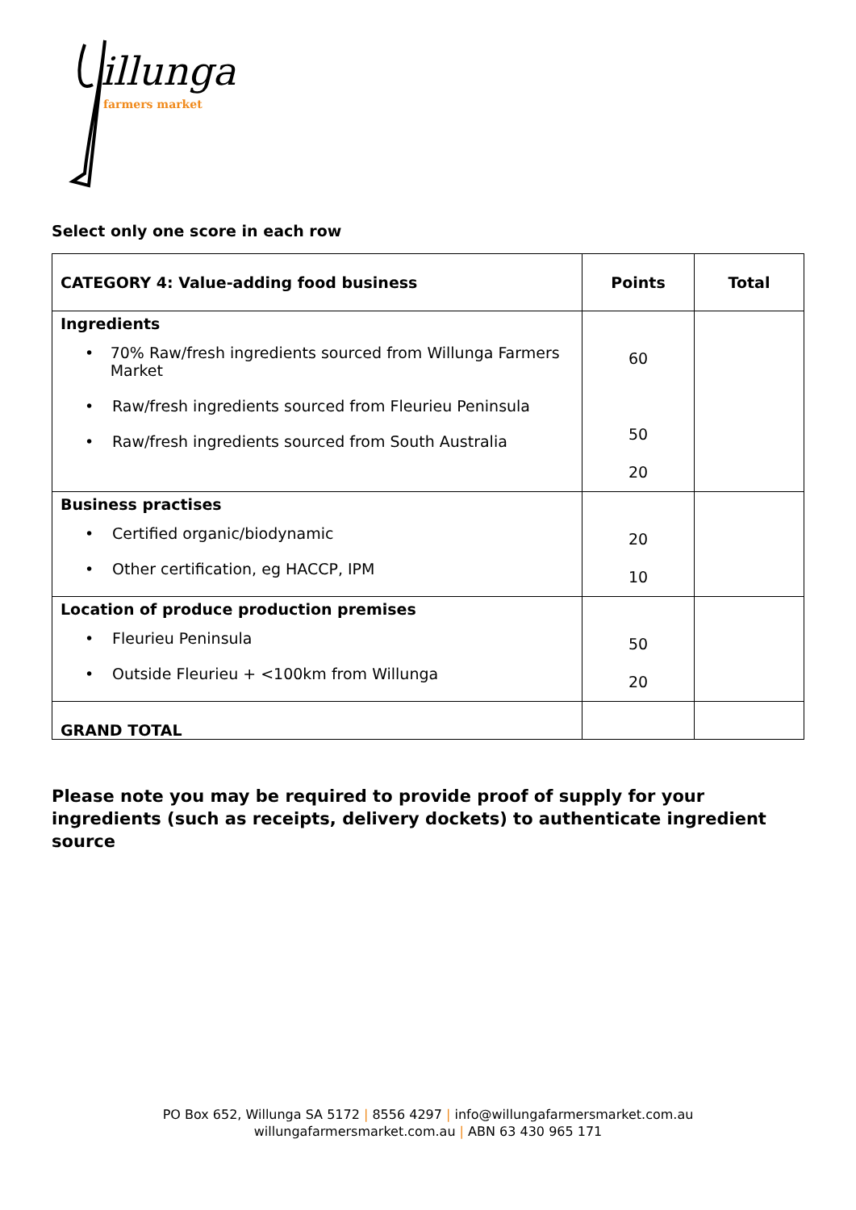illunga
farmers market
Select only one score in each row
| CATEGORY 4: Value-adding food business | Points | Total |
| --- | --- | --- |
| Ingredients • 70% Raw/fresh ingredients sourced from Willunga Farmers Market • Raw/fresh ingredients sourced from Fleurieu Peninsula • Raw/fresh ingredients sourced from South Australia | 60 50 20 | |
| Business practises • Certified organic/biodynamic • Other certification, eg HACCP, IPM | 20 10 | |
| Location of produce production premises • Fleurieu Peninsula • Outside Fleurieu + <100km from Willunga | 50 20 | |
| GRAND TOTAL | | |
Please note you may be required to provide proof of supply for your ingredients (such as receipts, delivery dockets) to authenticate ingredient source
PO Box 652, Willunga SA 5172 | 8556 4297 | info@willungafarmersmarket.com.au
willungafarmersmarket.com.au | ABN 63 430 965 171